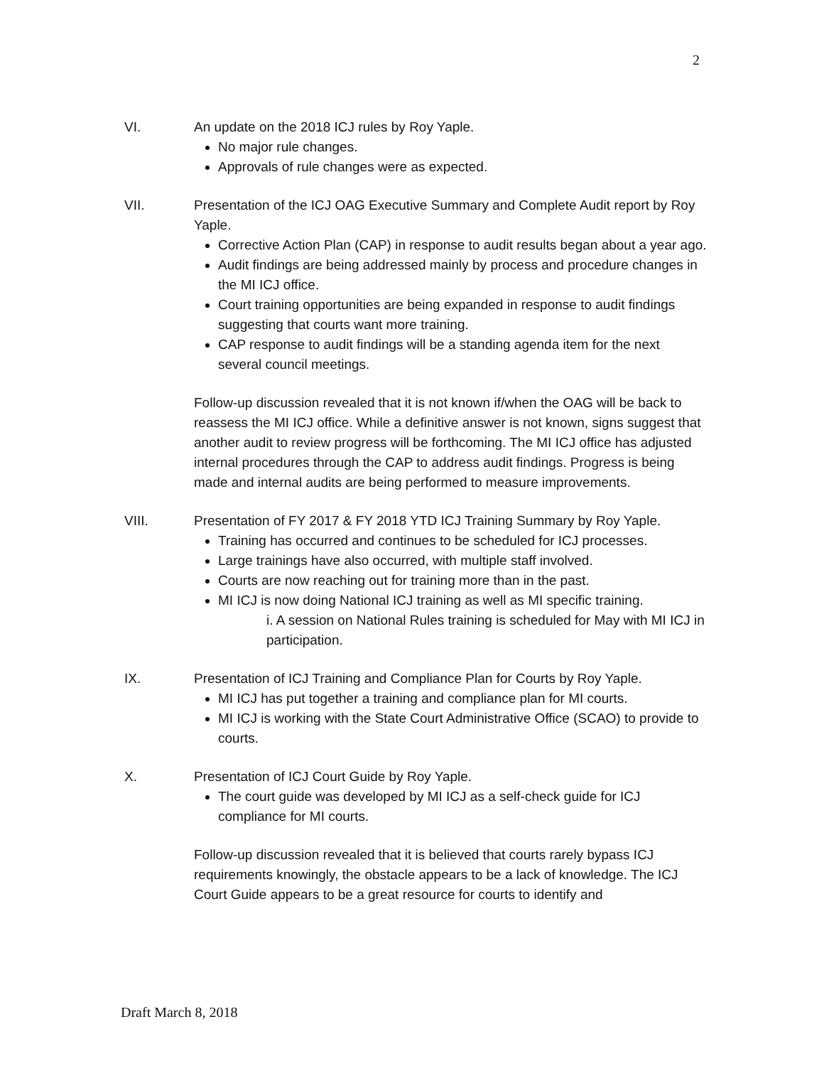2
VI. An update on the 2018 ICJ rules by Roy Yaple.
No major rule changes.
Approvals of rule changes were as expected.
VII. Presentation of the ICJ OAG Executive Summary and Complete Audit report by Roy Yaple.
Corrective Action Plan (CAP) in response to audit results began about a year ago.
Audit findings are being addressed mainly by process and procedure changes in the MI ICJ office.
Court training opportunities are being expanded in response to audit findings suggesting that courts want more training.
CAP response to audit findings will be a standing agenda item for the next several council meetings.
Follow-up discussion revealed that it is not known if/when the OAG will be back to reassess the MI ICJ office. While a definitive answer is not known, signs suggest that another audit to review progress will be forthcoming. The MI ICJ office has adjusted internal procedures through the CAP to address audit findings. Progress is being made and internal audits are being performed to measure improvements.
VIII. Presentation of FY 2017 & FY 2018 YTD ICJ Training Summary by Roy Yaple.
Training has occurred and continues to be scheduled for ICJ processes.
Large trainings have also occurred, with multiple staff involved.
Courts are now reaching out for training more than in the past.
MI ICJ is now doing National ICJ training as well as MI specific training.
i. A session on National Rules training is scheduled for May with MI ICJ in participation.
IX. Presentation of ICJ Training and Compliance Plan for Courts by Roy Yaple.
MI ICJ has put together a training and compliance plan for MI courts.
MI ICJ is working with the State Court Administrative Office (SCAO) to provide to courts.
X. Presentation of ICJ Court Guide by Roy Yaple.
The court guide was developed by MI ICJ as a self-check guide for ICJ compliance for MI courts.
Follow-up discussion revealed that it is believed that courts rarely bypass ICJ requirements knowingly, the obstacle appears to be a lack of knowledge. The ICJ Court Guide appears to be a great resource for courts to identify and
Draft March 8, 2018